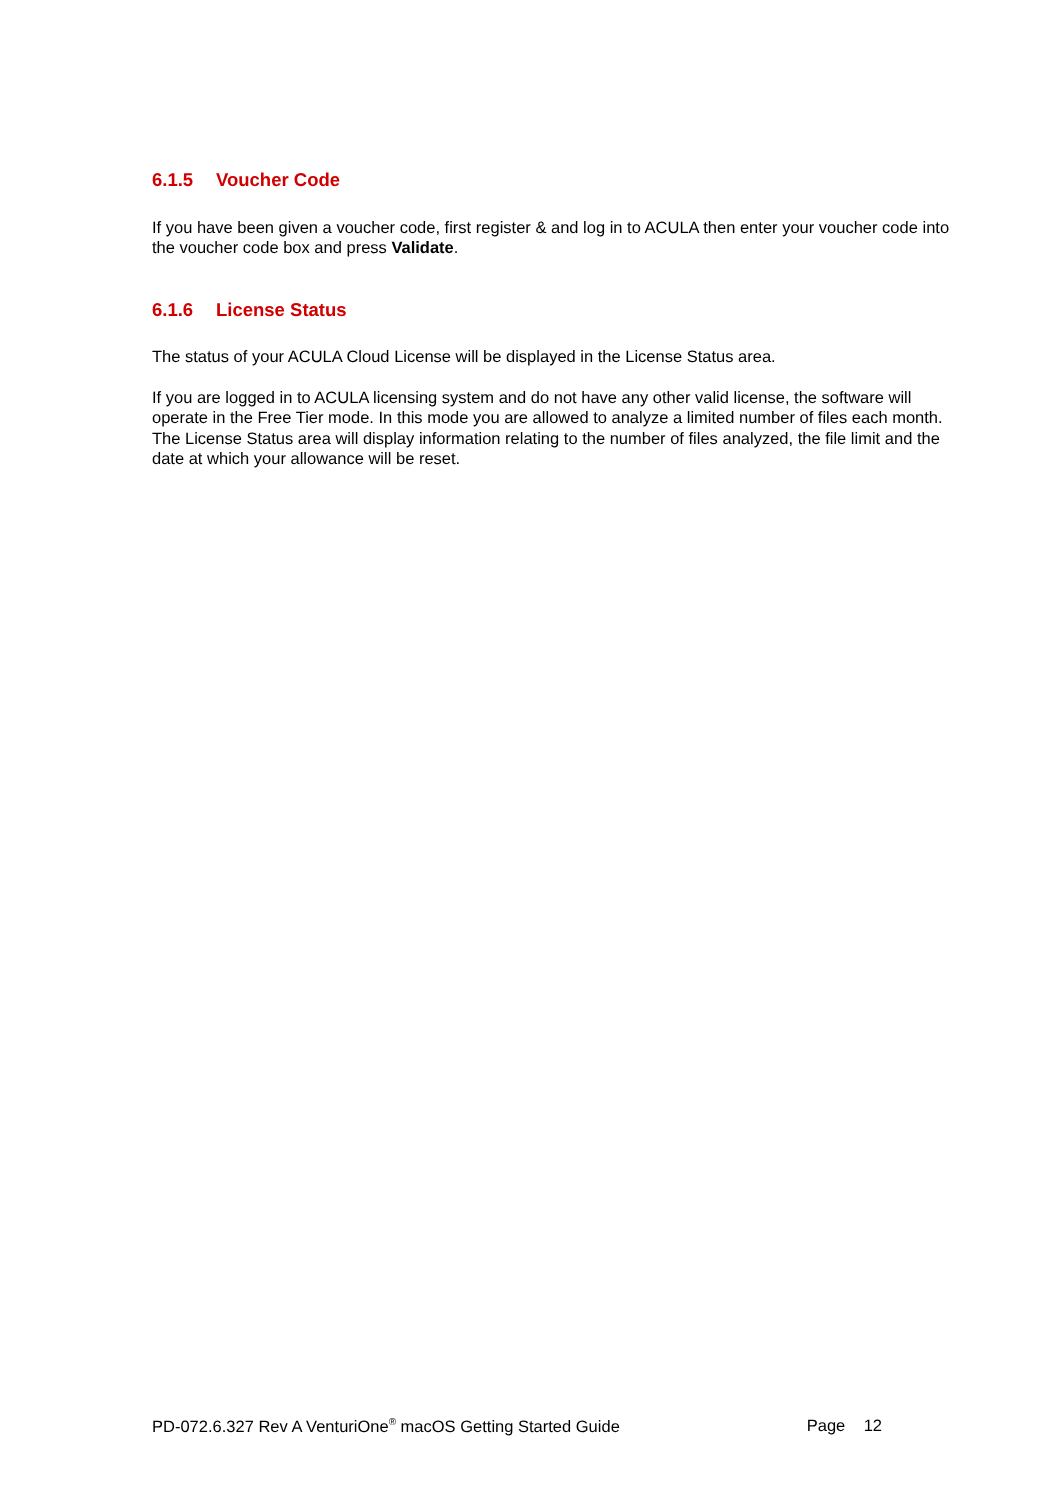6.1.5 Voucher Code
If you have been given a voucher code, first register & and log in to ACULA then enter your voucher code into the voucher code box and press Validate.
6.1.6 License Status
The status of your ACULA Cloud License will be displayed in the License Status area.
If you are logged in to ACULA licensing system and do not have any other valid license, the software will operate in the Free Tier mode. In this mode you are allowed to analyze a limited number of files each month. The License Status area will display information relating to the number of files analyzed, the file limit and the date at which your allowance will be reset.
PD-072.6.327 Rev A VenturiOne<sup>®</sup> macOS Getting Started Guide
Page 12